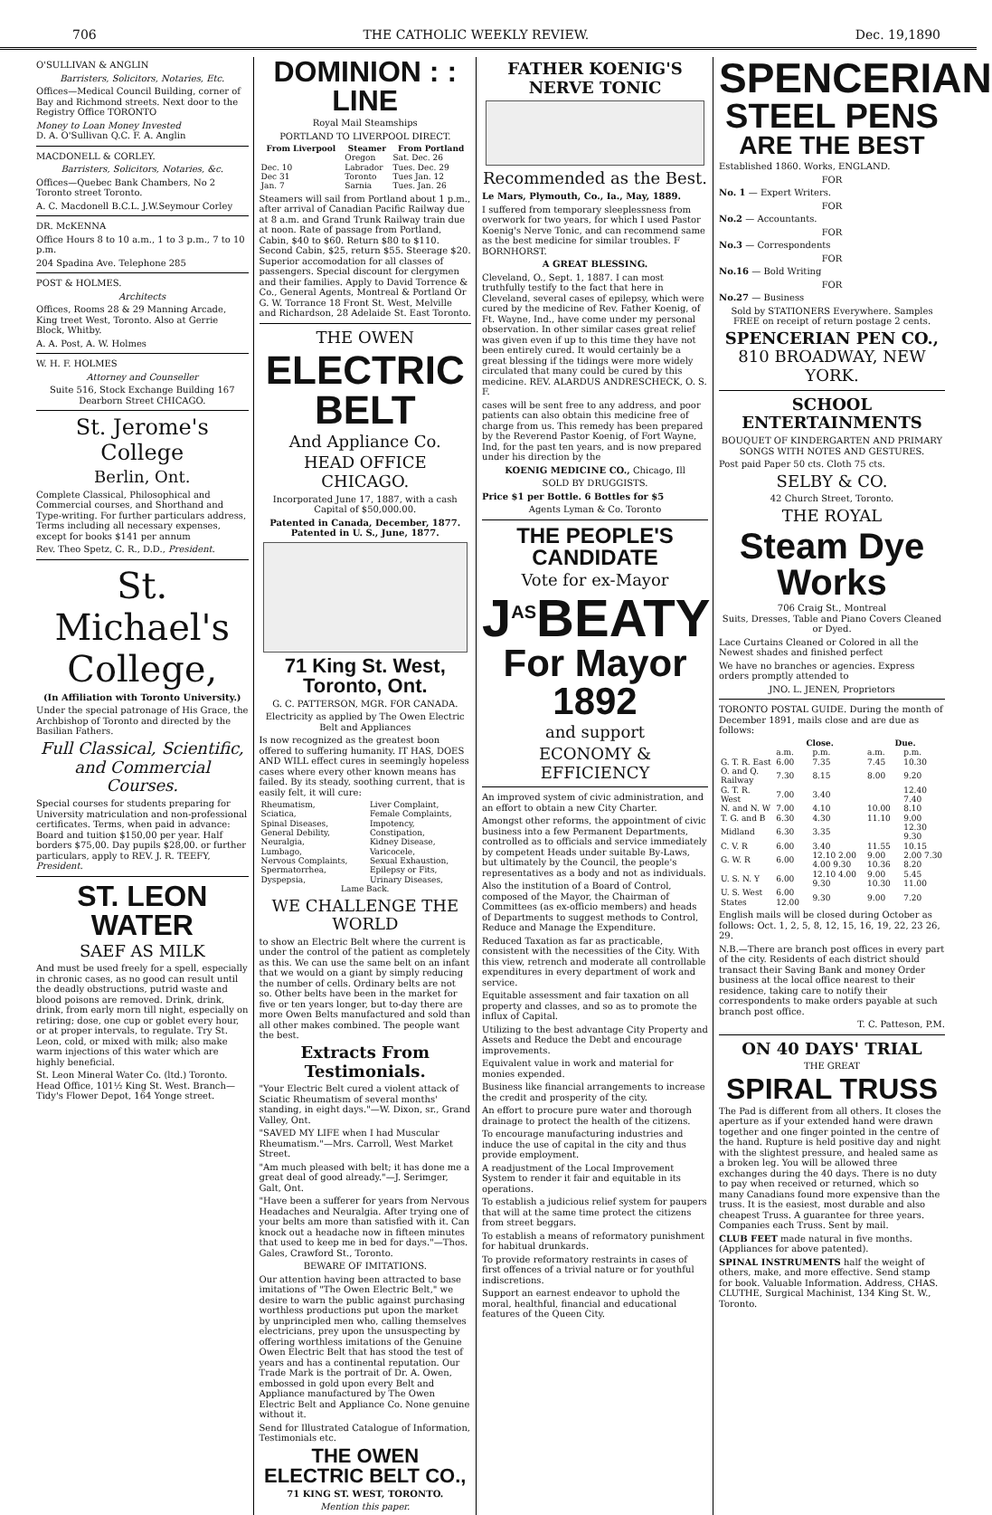706 THE CATHOLIC WEEKLY REVIEW. Dec. 19,1890
O'SULLIVAN & ANGLIN
Barristers, Solicitors, Notaries, Etc.
Offices—Medical Council Building, corner of Bay and Richmond streets. Next door to the Registry Office TORONTO
Money to Loan Money Invested
D. A. O'Sullivan Q.C. F. A. Anglin
MACDONELL & CORLEY.
Barristers, Solicitors, Notaries, &c.
Offices—Quebec Bank Chambers, No 2 Toronto street Toronto.
A. C. Macdonell B.C.L. J.W.Seymour Corley
DR. McKENNA
Office Hours 8 to 10 a.m., 1 to 3 p.m., 7 to 10 p.m.
204 Spadina Ave. Telephone 285
POST & HOLMES.
Architects
Offices, Rooms 28 & 29 Manning Arcade, King treet West, Toronto. Also at Gerrie Block, Whitby.
A. A. Post, A. W. Holmes
W. H. F. HOLMES
Attorney and Counseller
Suite 516, Stock Exchange Building 167 Dearborn Street CHICAGO.
St. Jerome's College
Berlin, Ont.
Complete Classical, Philosophical and Commercial courses, and Shorthand and Type-writing. For further particulars address, Terms including all necessary expenses, except for books $141 per annum
Rev. Theo Spetz, C. R., D.D., President.
St. Michael's College,
(In Affiliation with Toronto University.)
Under the special patronage of His Grace, the Archbishop of Toronto and directed by the Basilian Fathers.
Full Classical, Scientific, and Commercial Courses.
Special courses for students preparing for University matriculation and non-professional certificates. Terms, when paid in advance: Board and tuition $150,00 per year. Half borders $75,00. Day pupils $28,00. or further particulars, apply to REV. J. R. TEEFY, President.
ST. LEON WATER
SAEF AS MILK
And must be used freely for a spell, especially in chronic cases, as no good can result until the deadly obstructions, putrid waste and blood poisons are removed. Drink, drink, drink, from early morn till night, especially on retiring; dose, one cup or goblet every hour, or at proper intervals, to regulate. Try St. Leon, cold, or mixed with milk; also make warm injections of this water which are highly beneficial.
St. Leon Mineral Water Co. (ltd.) Toronto. Head Office, 101½ King St. West. Branch—Tidy's Flower Depot, 164 Yonge street.
DOMINION : : LINE
Royal Mail Steamships
PORTLAND TO LIVERPOOL DIRECT.
| From Liverpool | Steamer | From Portland |
| --- | --- | --- |
| | Oregon | Sat. Dec. 26 |
| Dec. 10 | Labrador | Tues. Dec. 29 |
| Dec 31 | Toronto | Tues Jan. 12 |
| Jan. 7 | Sarnia | Tues. Jan. 26 |
Steamers will sail from Portland about 1 p.m., after arrival of Canadian Pacific Railway due at 8 a.m. and Grand Trunk Railway train due at noon. Rate of passage from Portland, Cabin, $40 to $60. Return $80 to $110. Second Cabin, $25, return $55. Steerage $20. Superior accomodation for all classes of passengers. Special discount for clergymen and their families. Apply to David Torrence & Co., General Agents, Montreal & Portland Or G. W. Torrance 18 Front St. West, Melville and Richardson, 28 Adelaide St. East Toronto.
THE OWEN
ELECTRIC BELT
And Appliance Co.
HEAD OFFICE CHICAGO.
Incorporated June 17, 1887, with a cash Capital of $50,000.00.
Patented in Canada, December, 1877. Patented in U. S., June, 1877.
71 King St. West, Toronto, Ont.
G. C. PATTERSON, MGR. FOR CANADA.
Electricity as applied by The Owen Electric Belt and Appliances
Is now recognized as the greatest boon offered to suffering humanity. IT HAS, DOES AND WILL effect cures in seemingly hopeless cases where every other known means has failed. By its steady, soothing current, that is easily felt, it will cure:
| Rheumatism, | Liver Complaint, |
| Sciatica, | Female Complaints, |
| Spinal Diseases, | Impotency, |
| General Debility, | Constipation, |
| Neuralgia, | Kidney Disease, |
| Lumbago, | Varicocele, |
| Nervous Complaints, | Sexual Exhaustion, |
| Spermatorrhea, | Epilepsy or Fits, |
| Dyspepsia, | Urinary Diseases, |
| Lame Back. | |
WE CHALLENGE THE WORLD
to show an Electric Belt where the current is under the control of the patient as completely as this. We can use the same belt on an infant that we would on a giant by simply reducing the number of cells. Ordinary belts are not so. Other belts have been in the market for five or ten years longer, but to-day there are more Owen Belts manufactured and sold than all other makes combined. The people want the best.
Extracts From Testimonials.
"Your Electric Belt cured a violent attack of Sciatic Rheumatism of several months' standing, in eight days."—W. Dixon, sr., Grand Valley, Ont.
"SAVED MY LIFE when I had Muscular Rheumatism."—Mrs. Carroll, West Market Street.
"Am much pleased with belt; it has done me a great deal of good already."—J. Serimger, Galt, Ont.
"Have been a sufferer for years from Nervous Headaches and Neuralgia. After trying one of your belts am more than satisfied with it. Can knock out a headache now in fifteen minutes that used to keep me in bed for days."—Thos. Gales, Crawford St., Toronto.
BEWARE OF IMITATIONS.
Our attention having been attracted to base imitations of "The Owen Electric Belt," we desire to warn the public against purchasing worthless productions put upon the market by unprincipled men who, calling themselves electricians, prey upon the unsuspecting by offering worthless imitations of the Genuine Owen Electric Belt that has stood the test of years and has a continental reputation. Our Trade Mark is the portrait of Dr. A. Owen, embossed in gold upon every Belt and Appliance manufactured by The Owen Electric Belt and Appliance Co. None genuine without it.
Send for Illustrated Catalogue of Information, Testimonials etc.
THE OWEN ELECTRIC BELT CO.,
71 KING ST. WEST, TORONTO.
Mention this paper.
FATHER KOENIG'S NERVE TONIC
Recommended as the Best.
Le Mars, Plymouth, Co., Ia., May, 1889.
I suffered from temporary sleeplessness from overwork for two years, for which I used Pastor Koenig's Nerve Tonic, and can recommend same as the best medicine for similar troubles. F BORNHORST.
A GREAT BLESSING.
Cleveland, O., Sept. 1, 1887. I can most truthfully testify to the fact that here in Cleveland, several cases of epilepsy, which were cured by the medicine of Rev. Father Koenig, of Ft. Wayne, Ind., have come under my personal observation. In other similar cases great relief was given even if up to this time they have not been entirely cured. It would certainly be a great blessing if the tidings were more widely circulated that many could be cured by this medicine. REV. ALARDUS ANDRESCHECK, O. S. F.
cases will be sent free to any address, and poor patients can also obtain this medicine free of charge from us. This remedy has been prepared by the Reverend Pastor Koenig, of Fort Wayne, Ind, for the past ten years, and is now prepared under his direction by the
KOENIG MEDICINE CO., Chicago, Ill
SOLD BY DRUGGISTS.
Price $1 per Bottle. 6 Bottles for $5
Agents Lyman & Co. Toronto
THE PEOPLE'S CANDIDATE
Vote for ex-Mayor
J<sup>AS</sup>BEATY
For Mayor 1892
and support
ECONOMY & EFFICIENCY
An improved system of civic administration, and an effort to obtain a new City Charter.
Amongst other reforms, the appointment of civic business into a few Permanent Departments, controlled as to officials and service immediately by competent Heads under suitable By-Laws, but ultimately by the Council, the people's representatives as a body and not as individuals.
Also the institution of a Board of Control, composed of the Mayor, the Chairman of Committees (as ex-officio members) and heads of Departments to suggest methods to Control, Reduce and Manage the Expenditure.
Reduced Taxation as far as practicable, consistent with the necessities of the City. With this view, retrench and moderate all controllable expenditures in every department of work and service.
Equitable assessment and fair taxation on all property and classes, and so as to promote the influx of Capital.
Utilizing to the best advantage City Property and Assets and Reduce the Debt and encourage improvements.
Equivalent value in work and material for monies expended.
Business like financial arrangements to increase the credit and prosperity of the city.
An effort to procure pure water and thorough drainage to protect the health of the citizens.
To encourage manufacturing industries and induce the use of capital in the city and thus provide employment.
A readjustment of the Local Improvement System to render it fair and equitable in its operations.
To establish a judicious relief system for paupers that will at the same time protect the citizens from street beggars.
To establish a means of reformatory punishment for habitual drunkards.
To provide reformatory restraints in cases of first offences of a trivial nature or for youthful indiscretions.
Support an earnest endeavor to uphold the moral, healthful, financial and educational features of the Queen City.
SPENCERIAN
STEEL PENS
ARE THE BEST
Established 1860. Works, ENGLAND.
FOR
No. 1 — Expert Writers.
FOR
No.2 — Accountants.
FOR
No.3 — Correspondents
FOR
No.16 — Bold Writing
FOR
No.27 — Business
Sold by STATIONERS Everywhere. Samples FREE on receipt of return postage 2 cents.
SPENCERIAN PEN CO., 810 BROADWAY, NEW YORK.
SCHOOL ENTERTAINMENTS
BOUQUET OF KINDERGARTEN AND PRIMARY SONGS WITH NOTES AND GESTURES.
Post paid Paper 50 cts. Cloth 75 cts.
SELBY & CO.
42 Church Street, Toronto.
THE ROYAL
Steam Dye Works
706 Craig St., Montreal
Suits, Dresses, Table and Piano Covers Cleaned or Dyed.
Lace Curtains Cleaned or Colored in all the Newest shades and finished perfect
We have no branches or agencies. Express orders promptly attended to
JNO. L. JENEN, Proprietors
TORONTO POSTAL GUIDE. During the month of December 1891, mails close and are due as follows:
| | Close. | | Due. | |
| --- | --- | --- | --- | --- |
| | a.m. | p.m. | a.m. | p.m. |
| G. T. R. East | 6.00 | 7.35 | 7.45 | 10.30 |
| O. and Q. Railway | 7.30 | 8.15 | 8.00 | 9.20 |
| G. T. R. West | 7.00 | 3.40 | | 12.40 7.40 |
| N. and N. W | 7.00 | 4.10 | 10.00 | 8.10 |
| T. G. and B | 6.30 | 4.30 | 11.10 | 9.00 |
| Midland | 6.30 | 3.35 | | 12.30 9.30 |
| C. V. R | 6.00 | 3.40 | 11.55 | 10.15 |
| G. W. R | 6.00 | 12.10 2.00 4.00 9.30 | 9.00 10.36 | 2.00 7.30 8.20 |
| U. S. N. Y | 6.00 | 12.10 4.00 9.30 | 9.00 10.30 | 5.45 11.00 |
| U. S. West States | 6.00 12.00 | 9.30 | 9.00 | 7.20 |
English mails will be closed during October as follows: Oct. 1, 2, 5, 8, 12, 15, 16, 19, 22, 23 26, 29.
N.B.—There are branch post offices in every part of the city. Residents of each district should transact their Saving Bank and money Order business at the local office nearest to their residence, taking care to notify their correspondents to make orders payable at such branch post office.
T. C. Patteson, P.M.
ON 40 DAYS' TRIAL
THE GREAT
SPIRAL TRUSS
The Pad is different from all others. It closes the aperture as if your extended hand were drawn together and one finger pointed in the centre of the hand. Rupture is held positive day and night with the slightest pressure, and healed same as a broken leg. You will be allowed three exchanges during the 40 days. There is no duty to pay when received or returned, which so many Canadians found more expensive than the truss. It is the easiest, most durable and also cheapest Truss. A guarantee for three years. Companies each Truss. Sent by mail.
CLUB FEET made natural in five months. (Appliances for above patented).
SPINAL INSTRUMENTS half the weight of others, make, and more effective. Send stamp for book. Valuable Information. Address, CHAS. CLUTHE, Surgical Machinist, 134 King St. W., Toronto.